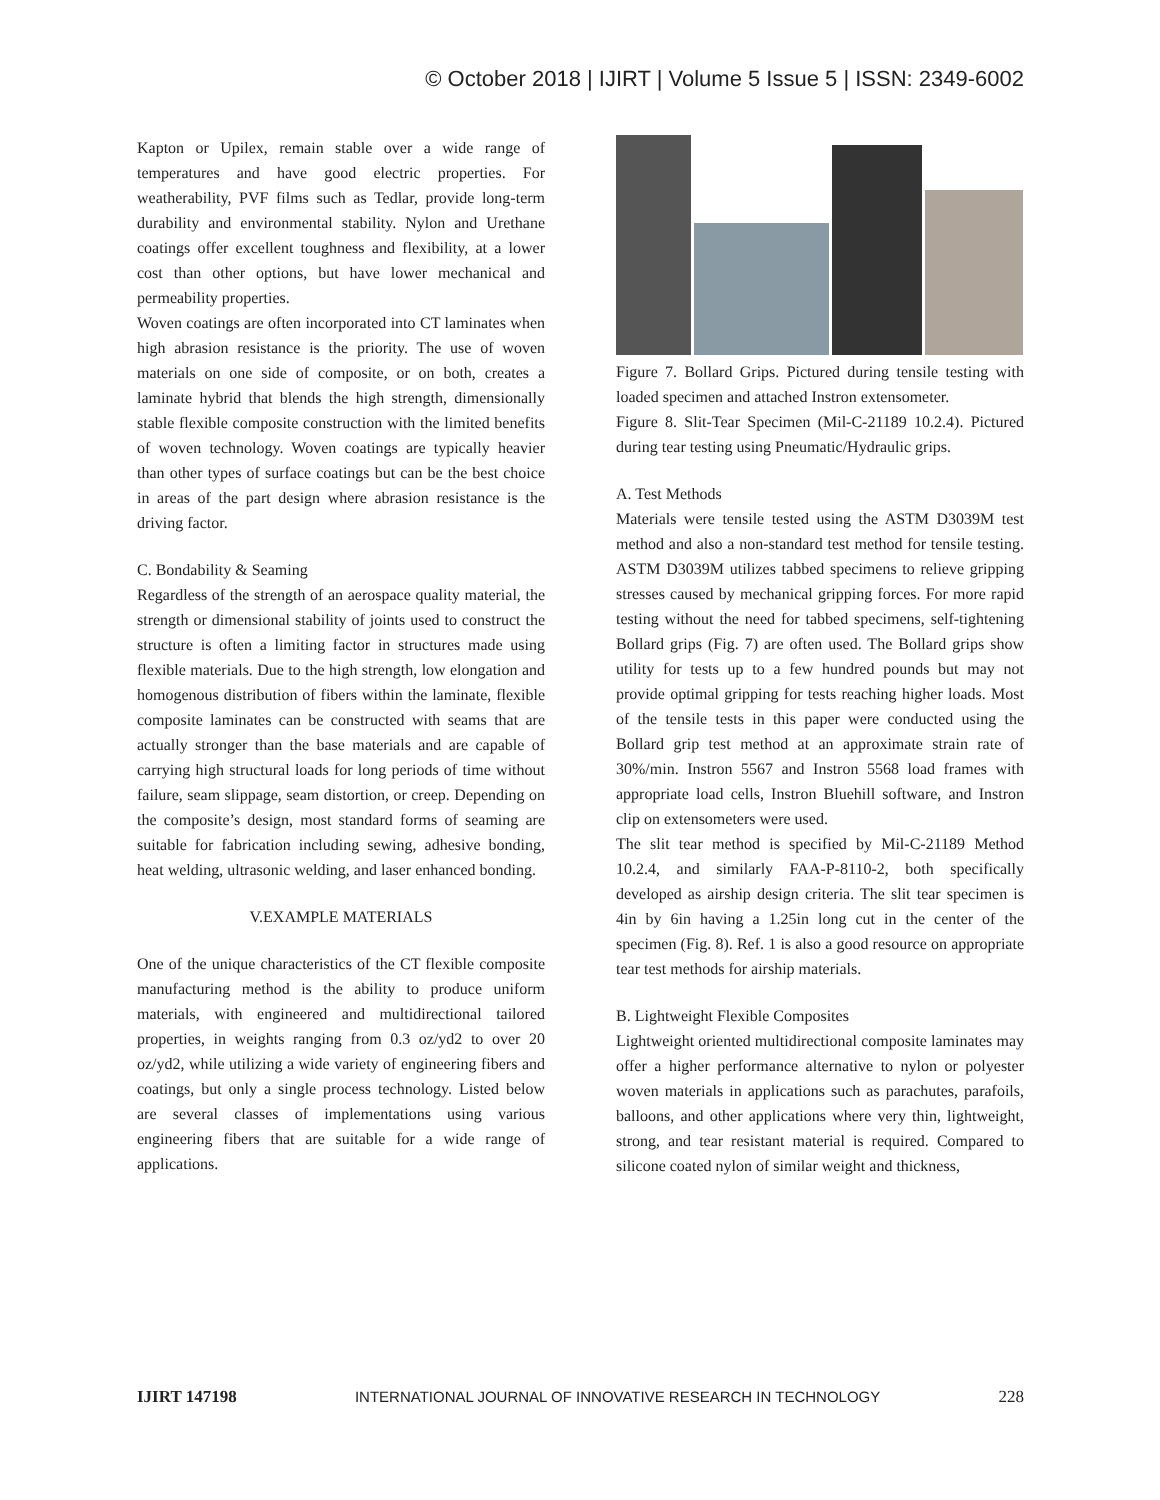© October 2018 | IJIRT | Volume 5 Issue 5 | ISSN: 2349-6002
Kapton or Upilex, remain stable over a wide range of temperatures and have good electric properties. For weatherability, PVF films such as Tedlar, provide long-term durability and environmental stability. Nylon and Urethane coatings offer excellent toughness and flexibility, at a lower cost than other options, but have lower mechanical and permeability properties.
Woven coatings are often incorporated into CT laminates when high abrasion resistance is the priority. The use of woven materials on one side of composite, or on both, creates a laminate hybrid that blends the high strength, dimensionally stable flexible composite construction with the limited benefits of woven technology. Woven coatings are typically heavier than other types of surface coatings but can be the best choice in areas of the part design where abrasion resistance is the driving factor.
C. Bondability & Seaming
Regardless of the strength of an aerospace quality material, the strength or dimensional stability of joints used to construct the structure is often a limiting factor in structures made using flexible materials. Due to the high strength, low elongation and homogenous distribution of fibers within the laminate, flexible composite laminates can be constructed with seams that are actually stronger than the base materials and are capable of carrying high structural loads for long periods of time without failure, seam slippage, seam distortion, or creep. Depending on the composite’s design, most standard forms of seaming are suitable for fabrication including sewing, adhesive bonding, heat welding, ultrasonic welding, and laser enhanced bonding.
V.EXAMPLE MATERIALS
One of the unique characteristics of the CT flexible composite manufacturing method is the ability to produce uniform materials, with engineered and multidirectional tailored properties, in weights ranging from 0.3 oz/yd2 to over 20 oz/yd2, while utilizing a wide variety of engineering fibers and coatings, but only a single process technology. Listed below are several classes of implementations using various engineering fibers that are suitable for a wide range of applications.
Figure 7. Bollard Grips. Pictured during tensile testing with loaded specimen and attached Instron extensometer.
Figure 8. Slit-Tear Specimen (Mil-C-21189 10.2.4). Pictured during tear testing using Pneumatic/Hydraulic grips.
A. Test Methods
Materials were tensile tested using the ASTM D3039M test method and also a non-standard test method for tensile testing. ASTM D3039M utilizes tabbed specimens to relieve gripping stresses caused by mechanical gripping forces. For more rapid testing without the need for tabbed specimens, self-tightening Bollard grips (Fig. 7) are often used. The Bollard grips show utility for tests up to a few hundred pounds but may not provide optimal gripping for tests reaching higher loads. Most of the tensile tests in this paper were conducted using the Bollard grip test method at an approximate strain rate of 30%/min. Instron 5567 and Instron 5568 load frames with appropriate load cells, Instron Bluehill software, and Instron clip on extensometers were used.
The slit tear method is specified by Mil-C-21189 Method 10.2.4, and similarly FAA-P-8110-2, both specifically developed as airship design criteria. The slit tear specimen is 4in by 6in having a 1.25in long cut in the center of the specimen (Fig. 8). Ref. 1 is also a good resource on appropriate tear test methods for airship materials.
B. Lightweight Flexible Composites
Lightweight oriented multidirectional composite laminates may offer a higher performance alternative to nylon or polyester woven materials in applications such as parachutes, parafoils, balloons, and other applications where very thin, lightweight, strong, and tear resistant material is required. Compared to silicone coated nylon of similar weight and thickness,
IJIRT 147198 INTERNATIONAL JOURNAL OF INNOVATIVE RESEARCH IN TECHNOLOGY 228